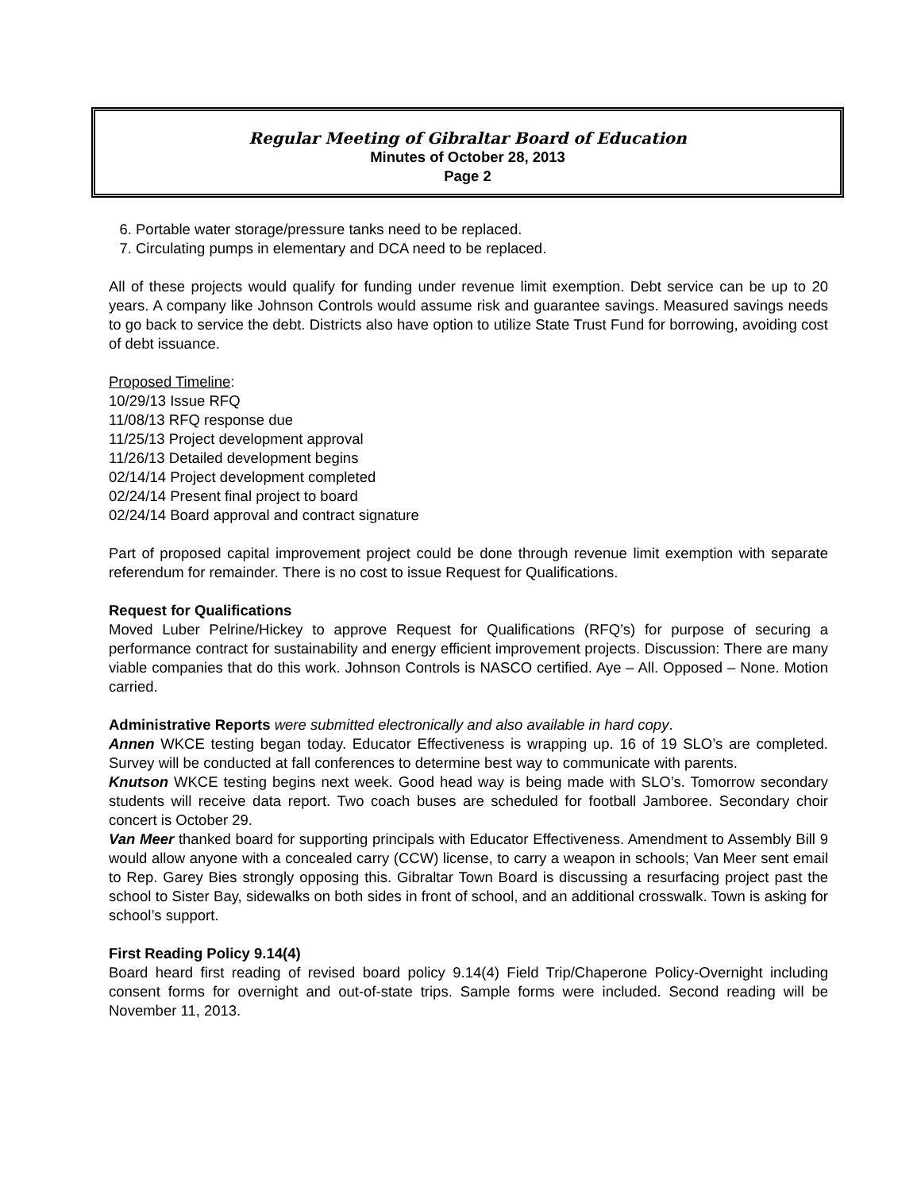Regular Meeting of Gibraltar Board of Education
Minutes of October 28, 2013
Page 2
6. Portable water storage/pressure tanks need to be replaced.
7. Circulating pumps in elementary and DCA need to be replaced.
All of these projects would qualify for funding under revenue limit exemption. Debt service can be up to 20 years. A company like Johnson Controls would assume risk and guarantee savings. Measured savings needs to go back to service the debt. Districts also have option to utilize State Trust Fund for borrowing, avoiding cost of debt issuance.
Proposed Timeline:
10/29/13 Issue RFQ
11/08/13 RFQ response due
11/25/13 Project development approval
11/26/13 Detailed development begins
02/14/14 Project development completed
02/24/14 Present final project to board
02/24/14 Board approval and contract signature
Part of proposed capital improvement project could be done through revenue limit exemption with separate referendum for remainder. There is no cost to issue Request for Qualifications.
Request for Qualifications
Moved Luber Pelrine/Hickey to approve Request for Qualifications (RFQ’s) for purpose of securing a performance contract for sustainability and energy efficient improvement projects. Discussion: There are many viable companies that do this work. Johnson Controls is NASCO certified. Aye – All. Opposed – None. Motion carried.
Administrative Reports were submitted electronically and also available in hard copy.
Annen WKCE testing began today. Educator Effectiveness is wrapping up. 16 of 19 SLO’s are completed. Survey will be conducted at fall conferences to determine best way to communicate with parents.
Knutson WKCE testing begins next week. Good head way is being made with SLO’s. Tomorrow secondary students will receive data report. Two coach buses are scheduled for football Jamboree. Secondary choir concert is October 29.
Van Meer thanked board for supporting principals with Educator Effectiveness. Amendment to Assembly Bill 9 would allow anyone with a concealed carry (CCW) license, to carry a weapon in schools; Van Meer sent email to Rep. Garey Bies strongly opposing this. Gibraltar Town Board is discussing a resurfacing project past the school to Sister Bay, sidewalks on both sides in front of school, and an additional crosswalk. Town is asking for school’s support.
First Reading Policy 9.14(4)
Board heard first reading of revised board policy 9.14(4) Field Trip/Chaperone Policy-Overnight including consent forms for overnight and out-of-state trips. Sample forms were included. Second reading will be November 11, 2013.